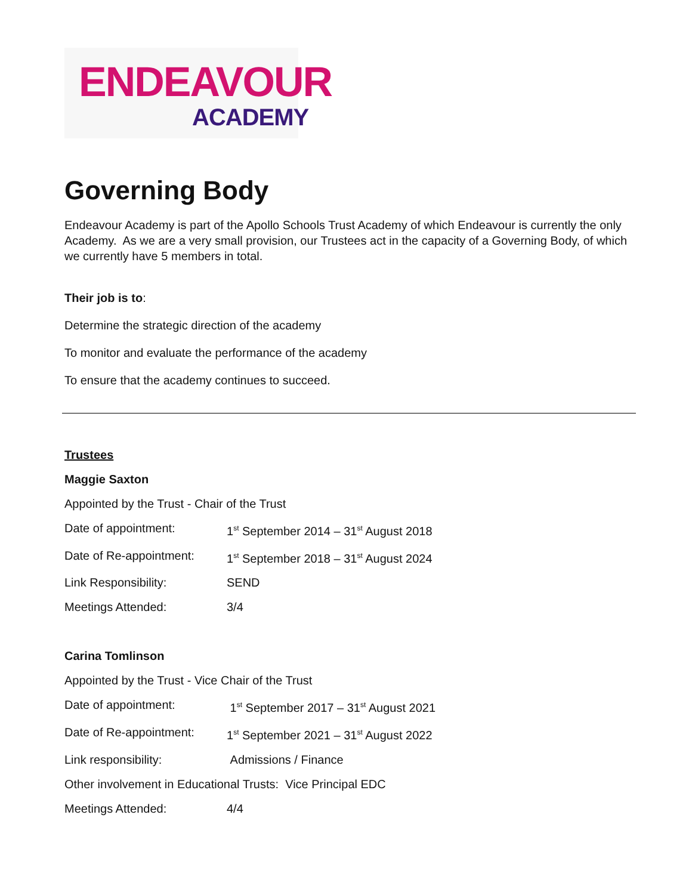ENDEAVOUR
ACADEMY
Governing Body
Endeavour Academy is part of the Apollo Schools Trust Academy of which Endeavour is currently the only Academy. As we are a very small provision, our Trustees act in the capacity of a Governing Body, of which we currently have 5 members in total.
Their job is to:
Determine the strategic direction of the academy
To monitor and evaluate the performance of the academy
To ensure that the academy continues to succeed.
Trustees
Maggie Saxton
Appointed by the Trust - Chair of the Trust
Date of appointment: 1<sup>st</sup> September 2014 – 31<sup>st</sup> August 2018
Date of Re-appointment: 1<sup>st</sup> September 2018 – 31<sup>st</sup> August 2024
Link Responsibility: SEND
Meetings Attended: 3/4
Carina Tomlinson
Appointed by the Trust - Vice Chair of the Trust
Date of appointment: 1<sup>st</sup> September 2017 – 31<sup>st</sup> August 2021
Date of Re-appointment: 1<sup>st</sup> September 2021 – 31<sup>st</sup> August 2022
Link responsibility: Admissions / Finance
Other involvement in Educational Trusts: Vice Principal EDC
Meetings Attended: 4/4